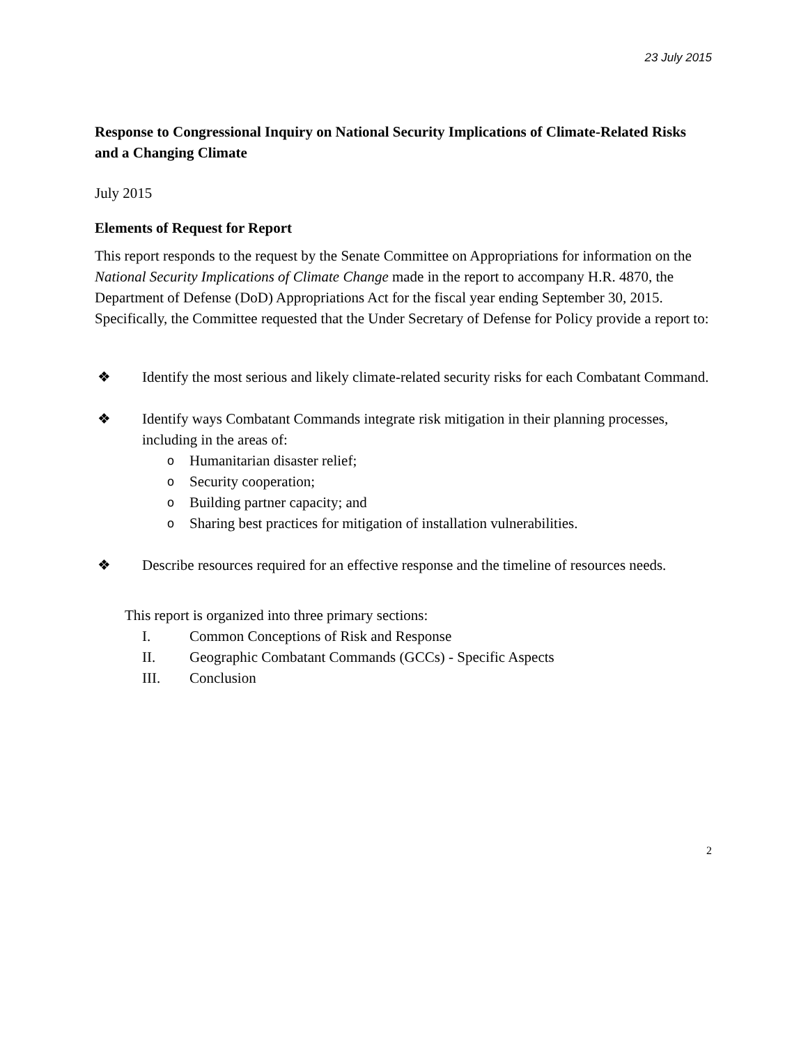23 July 2015
Response to Congressional Inquiry on National Security Implications of Climate-Related Risks and a Changing Climate
July 2015
Elements of Request for Report
This report responds to the request by the Senate Committee on Appropriations for information on the National Security Implications of Climate Change made in the report to accompany H.R. 4870, the Department of Defense (DoD) Appropriations Act for the fiscal year ending September 30, 2015. Specifically, the Committee requested that the Under Secretary of Defense for Policy provide a report to:
❖ Identify the most serious and likely climate-related security risks for each Combatant Command.
❖ Identify ways Combatant Commands integrate risk mitigation in their planning processes, including in the areas of:
o Humanitarian disaster relief;
o Security cooperation;
o Building partner capacity; and
o Sharing best practices for mitigation of installation vulnerabilities.
❖ Describe resources required for an effective response and the timeline of resources needs.
This report is organized into three primary sections:
I. Common Conceptions of Risk and Response
II. Geographic Combatant Commands (GCCs) - Specific Aspects
III. Conclusion
2